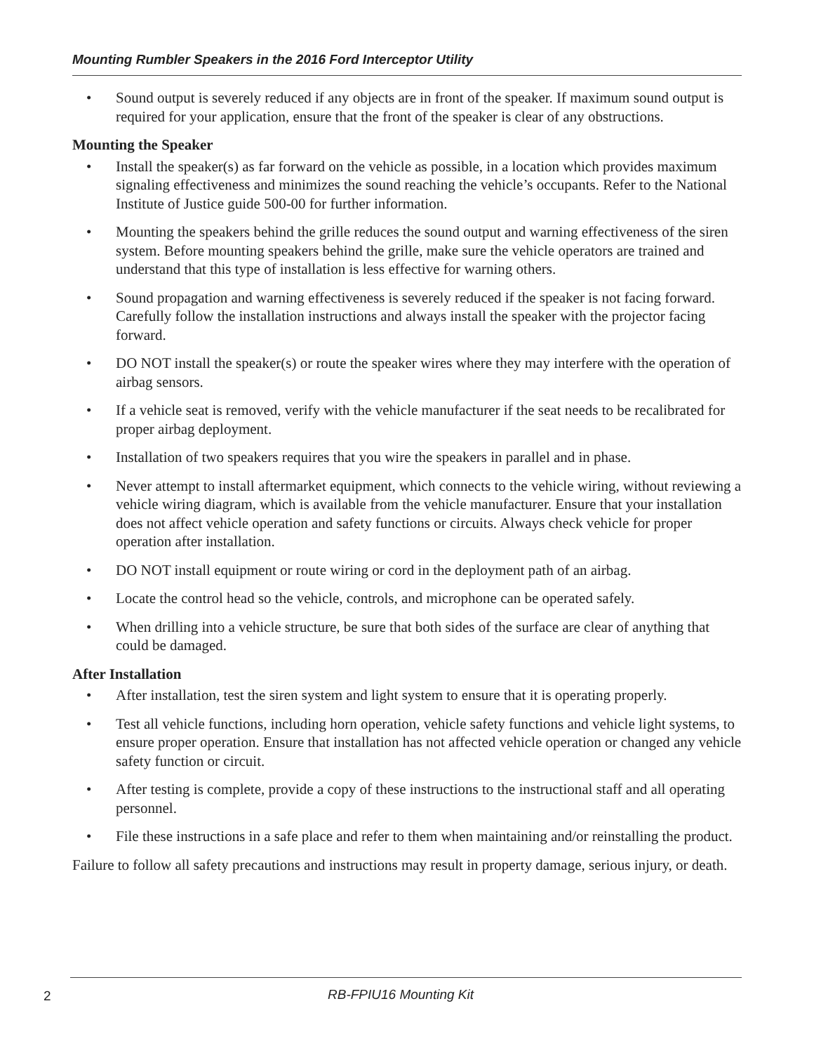Mounting Rumbler Speakers in the 2016 Ford Interceptor Utility
• Sound output is severely reduced if any objects are in front of the speaker. If maximum sound output is required for your application, ensure that the front of the speaker is clear of any obstructions.
Mounting the Speaker
• Install the speaker(s) as far forward on the vehicle as possible, in a location which provides maximum signaling effectiveness and minimizes the sound reaching the vehicle’s occupants. Refer to the National Institute of Justice guide 500-00 for further information.
• Mounting the speakers behind the grille reduces the sound output and warning effectiveness of the siren system. Before mounting speakers behind the grille, make sure the vehicle operators are trained and understand that this type of installation is less effective for warning others.
• Sound propagation and warning effectiveness is severely reduced if the speaker is not facing forward. Carefully follow the installation instructions and always install the speaker with the projector facing forward.
• DO NOT install the speaker(s) or route the speaker wires where they may interfere with the operation of airbag sensors.
• If a vehicle seat is removed, verify with the vehicle manufacturer if the seat needs to be recalibrated for proper airbag deployment.
• Installation of two speakers requires that you wire the speakers in parallel and in phase.
• Never attempt to install aftermarket equipment, which connects to the vehicle wiring, without reviewing a vehicle wiring diagram, which is available from the vehicle manufacturer. Ensure that your installation does not affect vehicle operation and safety functions or circuits. Always check vehicle for proper operation after installation.
• DO NOT install equipment or route wiring or cord in the deployment path of an airbag.
• Locate the control head so the vehicle, controls, and microphone can be operated safely.
• When drilling into a vehicle structure, be sure that both sides of the surface are clear of anything that could be damaged.
After Installation
• After installation, test the siren system and light system to ensure that it is operating properly.
• Test all vehicle functions, including horn operation, vehicle safety functions and vehicle light systems, to ensure proper operation. Ensure that installation has not affected vehicle operation or changed any vehicle safety function or circuit.
• After testing is complete, provide a copy of these instructions to the instructional staff and all operating personnel.
• File these instructions in a safe place and refer to them when maintaining and/or reinstalling the product.
Failure to follow all safety precautions and instructions may result in property damage, serious injury, or death.
2 RB-FPIU16 Mounting Kit